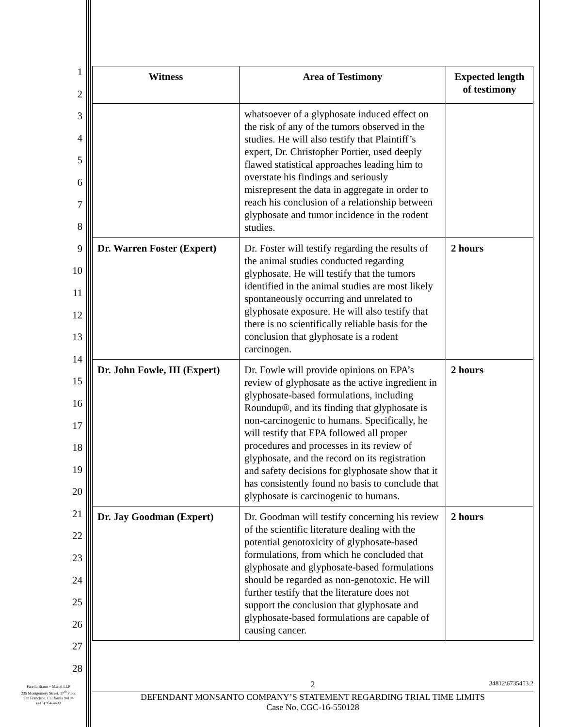1
2
3
4
5
6
7
8
9
10
11
12
13
14
15
16
17
18
19
20
21
22
23
24
25
26
27
28
| Witness | Area of Testimony | Expected length of testimony |
| --- | --- | --- |
| | whatsoever of a glyphosate induced effect on the risk of any of the tumors observed in the studies. He will also testify that Plaintiff’s expert, Dr. Christopher Portier, used deeply flawed statistical approaches leading him to overstate his findings and seriously misrepresent the data in aggregate in order to reach his conclusion of a relationship between glyphosate and tumor incidence in the rodent studies. | |
| Dr. Warren Foster (Expert) | Dr. Foster will testify regarding the results of the animal studies conducted regarding glyphosate. He will testify that the tumors identified in the animal studies are most likely spontaneously occurring and unrelated to glyphosate exposure. He will also testify that there is no scientifically reliable basis for the conclusion that glyphosate is a rodent carcinogen. | 2 hours |
| Dr. John Fowle, III (Expert) | Dr. Fowle will provide opinions on EPA’s review of glyphosate as the active ingredient in glyphosate-based formulations, including Roundup®, and its finding that glyphosate is non-carcinogenic to humans. Specifically, he will testify that EPA followed all proper procedures and processes in its review of glyphosate, and the record on its registration and safety decisions for glyphosate show that it has consistently found no basis to conclude that glyphosate is carcinogenic to humans. | 2 hours |
| Dr. Jay Goodman (Expert) | Dr. Goodman will testify concerning his review of the scientific literature dealing with the potential genotoxicity of glyphosate-based formulations, from which he concluded that glyphosate and glyphosate-based formulations should be regarded as non-genotoxic. He will further testify that the literature does not support the conclusion that glyphosate and glyphosate-based formulations are capable of causing cancer. | 2 hours |
Farella Braun + Martel LLP
235 Montgomery Street, 17<sup>th</sup> Floor
San Francisco, California 94104
(415) 954-4400
2 34812\6735453.2
DEFENDANT MONSANTO COMPANY’S STATEMENT REGARDING TRIAL TIME LIMITS
Case No. CGC-16-550128